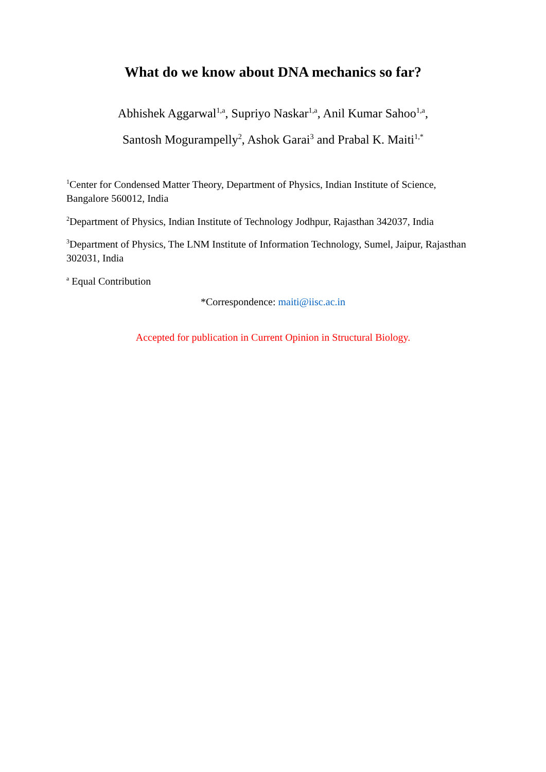What do we know about DNA mechanics so far?
Abhishek Aggarwal<sup>1,a</sup>, Supriyo Naskar<sup>1,a</sup>, Anil Kumar Sahoo<sup>1,a</sup>,
Santosh Mogurampelly<sup>2</sup>, Ashok Garai<sup>3</sup> and Prabal K. Maiti<sup>1,*</sup>
<sup>1</sup> Center for Condensed Matter Theory, Department of Physics, Indian Institute of Science, Bangalore 560012, India
<sup>2</sup> Department of Physics, Indian Institute of Technology Jodhpur, Rajasthan 342037, India
<sup>3</sup> Department of Physics, The LNM Institute of Information Technology, Sumel, Jaipur, Rajasthan 302031, India
<sup>a</sup> Equal Contribution
*Correspondence: maiti@iisc.ac.in
Accepted for publication in Current Opinion in Structural Biology.